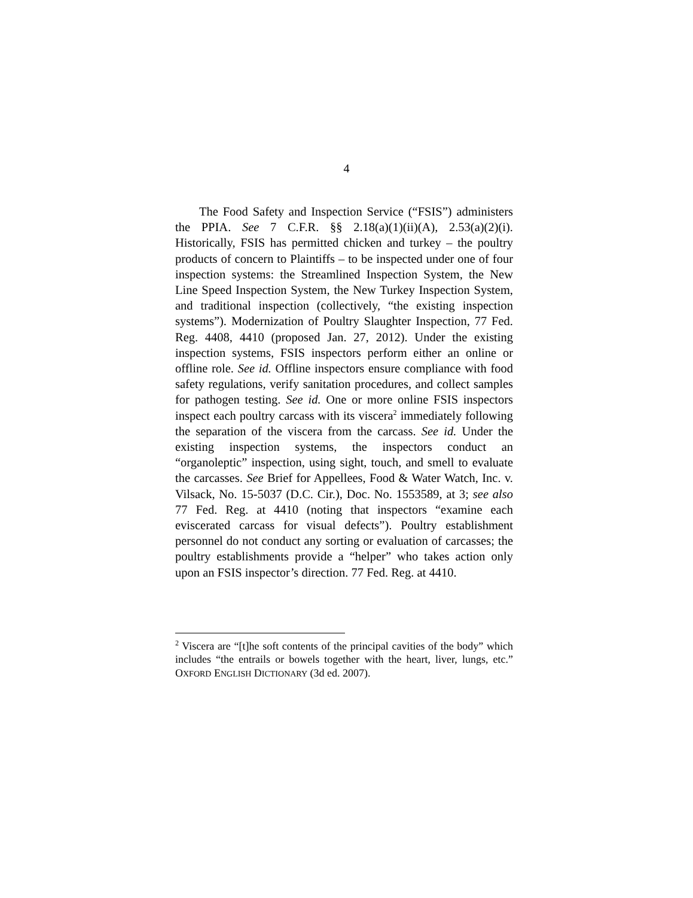4
The Food Safety and Inspection Service (“FSIS”) administers the PPIA. See 7 C.F.R. §§ 2.18(a)(1)(ii)(A), 2.53(a)(2)(i). Historically, FSIS has permitted chicken and turkey – the poultry products of concern to Plaintiffs – to be inspected under one of four inspection systems: the Streamlined Inspection System, the New Line Speed Inspection System, the New Turkey Inspection System, and traditional inspection (collectively, “the existing inspection systems”). Modernization of Poultry Slaughter Inspection, 77 Fed. Reg. 4408, 4410 (proposed Jan. 27, 2012). Under the existing inspection systems, FSIS inspectors perform either an online or offline role. See id. Offline inspectors ensure compliance with food safety regulations, verify sanitation procedures, and collect samples for pathogen testing. See id. One or more online FSIS inspectors inspect each poultry carcass with its viscera<sup>2</sup> immediately following the separation of the viscera from the carcass. See id. Under the existing inspection systems, the inspectors conduct an “organoleptic” inspection, using sight, touch, and smell to evaluate the carcasses. See Brief for Appellees, Food & Water Watch, Inc. v. Vilsack, No. 15-5037 (D.C. Cir.), Doc. No. 1553589, at 3; see also 77 Fed. Reg. at 4410 (noting that inspectors “examine each eviscerated carcass for visual defects”). Poultry establishment personnel do not conduct any sorting or evaluation of carcasses; the poultry establishments provide a “helper” who takes action only upon an FSIS inspector’s direction. 77 Fed. Reg. at 4410.
<sup>2</sup> Viscera are “[t]he soft contents of the principal cavities of the body” which includes “the entrails or bowels together with the heart, liver, lungs, etc.” OXFORD ENGLISH DICTIONARY (3d ed. 2007).